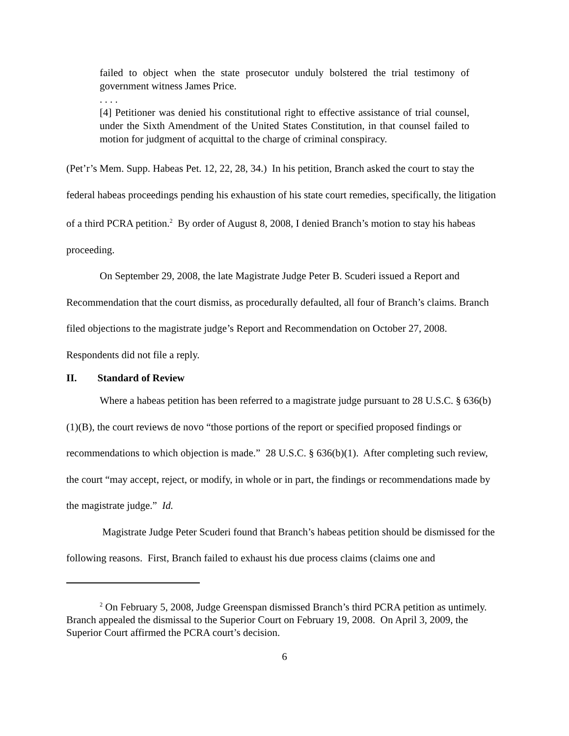failed to object when the state prosecutor unduly bolstered the trial testimony of government witness James Price.
. . . .
[4] Petitioner was denied his constitutional right to effective assistance of trial counsel, under the Sixth Amendment of the United States Constitution, in that counsel failed to motion for judgment of acquittal to the charge of criminal conspiracy.
(Pet’r’s Mem. Supp. Habeas Pet. 12, 22, 28, 34.) In his petition, Branch asked the court to stay the federal habeas proceedings pending his exhaustion of his state court remedies, specifically, the litigation of a third PCRA petition.<sup>2</sup> By order of August 8, 2008, I denied Branch’s motion to stay his habeas proceeding.
On September 29, 2008, the late Magistrate Judge Peter B. Scuderi issued a Report and Recommendation that the court dismiss, as procedurally defaulted, all four of Branch’s claims. Branch filed objections to the magistrate judge’s Report and Recommendation on October 27, 2008. Respondents did not file a reply.
II. Standard of Review
Where a habeas petition has been referred to a magistrate judge pursuant to 28 U.S.C. § 636(b)(1)(B), the court reviews de novo “those portions of the report or specified proposed findings or recommendations to which objection is made.” 28 U.S.C. § 636(b)(1). After completing such review, the court “may accept, reject, or modify, in whole or in part, the findings or recommendations made by the magistrate judge.” Id.
Magistrate Judge Peter Scuderi found that Branch’s habeas petition should be dismissed for the following reasons. First, Branch failed to exhaust his due process claims (claims one and
<sup>2</sup> On February 5, 2008, Judge Greenspan dismissed Branch’s third PCRA petition as untimely. Branch appealed the dismissal to the Superior Court on February 19, 2008. On April 3, 2009, the Superior Court affirmed the PCRA court’s decision.
6